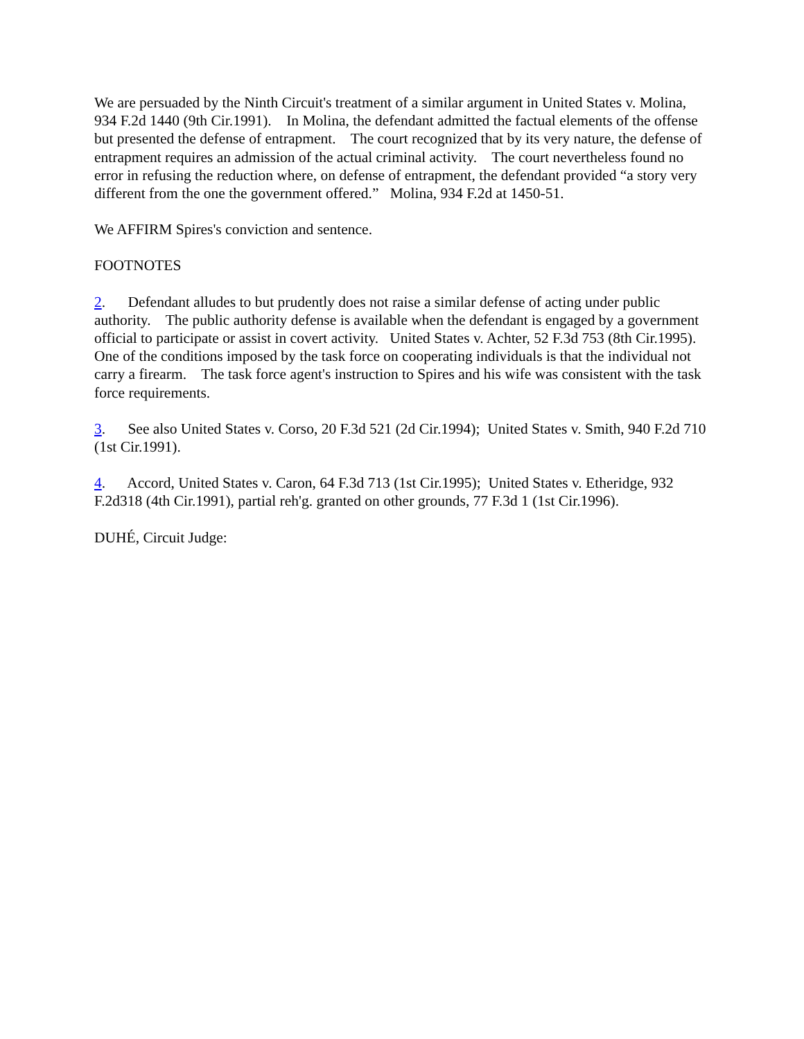We are persuaded by the Ninth Circuit's treatment of a similar argument in United States v. Molina, 934 F.2d 1440 (9th Cir.1991). In Molina, the defendant admitted the factual elements of the offense but presented the defense of entrapment. The court recognized that by its very nature, the defense of entrapment requires an admission of the actual criminal activity. The court nevertheless found no error in refusing the reduction where, on defense of entrapment, the defendant provided “a story very different from the one the government offered.” Molina, 934 F.2d at 1450-51.
We AFFIRM Spires's conviction and sentence.
FOOTNOTES
2. Defendant alludes to but prudently does not raise a similar defense of acting under public authority. The public authority defense is available when the defendant is engaged by a government official to participate or assist in covert activity. United States v. Achter, 52 F.3d 753 (8th Cir.1995). One of the conditions imposed by the task force on cooperating individuals is that the individual not carry a firearm. The task force agent's instruction to Spires and his wife was consistent with the task force requirements.
3. See also United States v. Corso, 20 F.3d 521 (2d Cir.1994); United States v. Smith, 940 F.2d 710 (1st Cir.1991).
4. Accord, United States v. Caron, 64 F.3d 713 (1st Cir.1995); United States v. Etheridge, 932 F.2d318 (4th Cir.1991), partial reh'g. granted on other grounds, 77 F.3d 1 (1st Cir.1996).
DUHÉ, Circuit Judge: